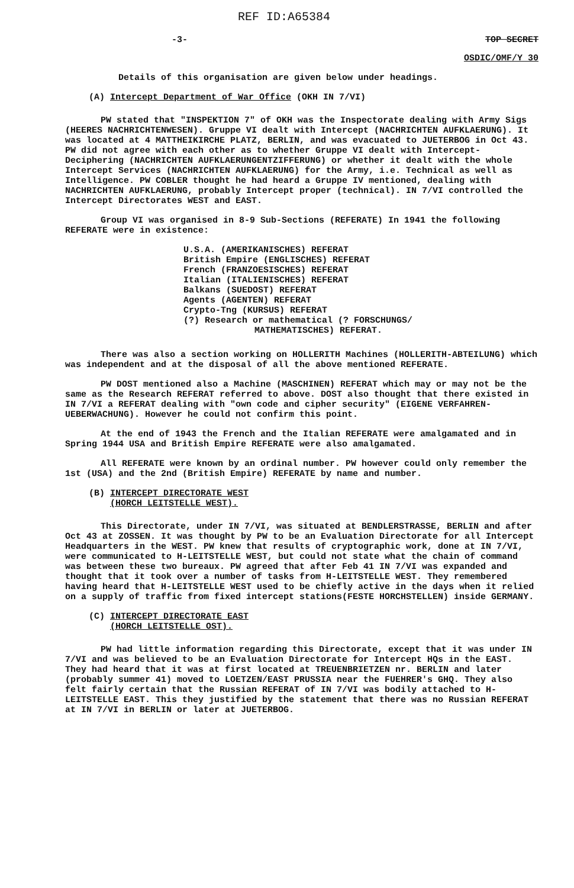REF ID:A65384
-3- TOP SECRET
OSDIC/OMF/Y 30
Details of this organisation are given below under headings.
(A) Intercept Department of War Office (OKH IN 7/VI)
PW stated that "INSPEKTION 7" of OKH was the Inspectorate dealing with Army Sigs (HEERES NACHRICHTENWESEN). Gruppe VI dealt with Intercept (NACHRICHTEN AUFKLAERUNG). It was located at 4 MATTHEIKIRCHE PLATZ, BERLIN, and was evacuated to JUETERBOG in Oct 43. PW did not agree with each other as to whether Gruppe VI dealt with Intercept-Deciphering (NACHRICHTEN AUFKLAERUNGENTZIFFERUNG) or whether it dealt with the whole Intercept Services (NACHRICHTEN AUFKLAERUNG) for the Army, i.e. Technical as well as Intelligence. PW COBLER thought he had heard a Gruppe IV mentioned, dealing with NACHRICHTEN AUFKLAERUNG, probably Intercept proper (technical). IN 7/VI controlled the Intercept Directorates WEST and EAST.
Group VI was organised in 8-9 Sub-Sections (REFERATE) In 1941 the following REFERATE were in existence:
U.S.A. (AMERIKANISCHES) REFERAT
British Empire (ENGLISCHES) REFERAT
French (FRANZOESISCHES) REFERAT
Italian (ITALIENISCHES) REFERAT
Balkans (SUEDOST) REFERAT
Agents (AGENTEN) REFERAT
Crypto-Tng (KURSUS) REFERAT
(?) Research or mathematical (? FORSCHUNGS/
MATHEMATISCHES) REFERAT.
There was also a section working on HOLLERITH Machines (HOLLERITH-ABTEILUNG) which was independent and at the disposal of all the above mentioned REFERATE.
PW DOST mentioned also a Machine (MASCHINEN) REFERAT which may or may not be the same as the Research REFERAT referred to above. DOST also thought that there existed in IN 7/VI a REFERAT dealing with "own code and cipher security" (EIGENE VERFAHREN-UEBERWACHUNG). However he could not confirm this point.
At the end of 1943 the French and the Italian REFERATE were amalgamated and in Spring 1944 USA and British Empire REFERATE were also amalgamated.
All REFERATE were known by an ordinal number. PW however could only remember the 1st (USA) and the 2nd (British Empire) REFERATE by name and number.
(B) INTERCEPT DIRECTORATE WEST
(HORCH LEITSTELLE WEST).
This Directorate, under IN 7/VI, was situated at BENDLERSTRASSE, BERLIN and after Oct 43 at ZOSSEN. It was thought by PW to be an Evaluation Directorate for all Intercept Headquarters in the WEST. PW knew that results of cryptographic work, done at IN 7/VI, were communicated to H-LEITSTELLE WEST, but could not state what the chain of command was between these two bureaux. PW agreed that after Feb 41 IN 7/VI was expanded and thought that it took over a number of tasks from H-LEITSTELLE WEST. They remembered having heard that H-LEITSTELLE WEST used to be chiefly active in the days when it relied on a supply of traffic from fixed intercept stations(FESTE HORCHSTELLEN) inside GERMANY.
(C) INTERCEPT DIRECTORATE EAST
(HORCH LEITSTELLE OST).
PW had little information regarding this Directorate, except that it was under IN 7/VI and was believed to be an Evaluation Directorate for Intercept HQs in the EAST. They had heard that it was at first located at TREUENBRIETZEN nr. BERLIN and later (probably summer 41) moved to LOETZEN/EAST PRUSSIA near the FUEHRER's GHQ. They also felt fairly certain that the Russian REFERAT of IN 7/VI was bodily attached to H-LEITSTELLE EAST. This they justified by the statement that there was no Russian REFERAT at IN 7/VI in BERLIN or later at JUETERBOG.